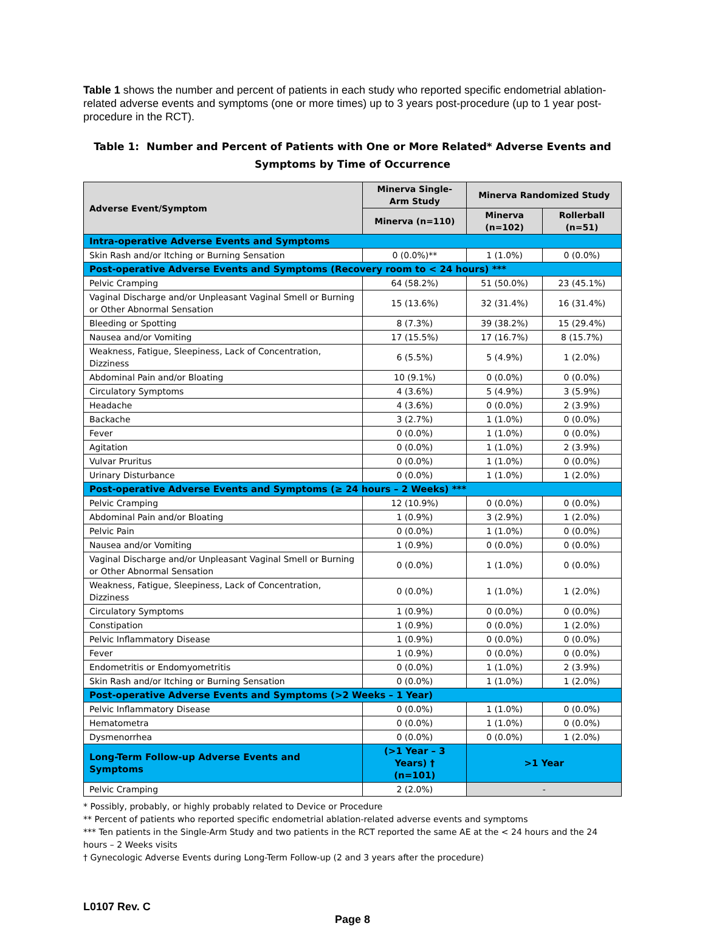Table 1 shows the number and percent of patients in each study who reported specific endometrial ablation-related adverse events and symptoms (one or more times) up to 3 years post-procedure (up to 1 year post-procedure in the RCT).
Table 1: Number and Percent of Patients with One or More Related* Adverse Events and Symptoms by Time of Occurrence
| Adverse Event/Symptom | Minerva Single-Arm Study | Minerva Randomized Study | |
| --- | --- | --- | --- |
| | Minerva (n=110) | Minerva (n=102) | Rollerball (n=51) |
| Intra-operative Adverse Events and Symptoms | | | |
| Skin Rash and/or Itching or Burning Sensation | 0 (0.0%)** | 1 (1.0%) | 0 (0.0%) |
| Post-operative Adverse Events and Symptoms (Recovery room to < 24 hours) *** | | | |
| Pelvic Cramping | 64 (58.2%) | 51 (50.0%) | 23 (45.1%) |
| Vaginal Discharge and/or Unpleasant Vaginal Smell or Burning or Other Abnormal Sensation | 15 (13.6%) | 32 (31.4%) | 16 (31.4%) |
| Bleeding or Spotting | 8 (7.3%) | 39 (38.2%) | 15 (29.4%) |
| Nausea and/or Vomiting | 17 (15.5%) | 17 (16.7%) | 8 (15.7%) |
| Weakness, Fatigue, Sleepiness, Lack of Concentration, Dizziness | 6 (5.5%) | 5 (4.9%) | 1 (2.0%) |
| Abdominal Pain and/or Bloating | 10 (9.1%) | 0 (0.0%) | 0 (0.0%) |
| Circulatory Symptoms | 4 (3.6%) | 5 (4.9%) | 3 (5.9%) |
| Headache | 4 (3.6%) | 0 (0.0%) | 2 (3.9%) |
| Backache | 3 (2.7%) | 1 (1.0%) | 0 (0.0%) |
| Fever | 0 (0.0%) | 1 (1.0%) | 0 (0.0%) |
| Agitation | 0 (0.0%) | 1 (1.0%) | 2 (3.9%) |
| Vulvar Pruritus | 0 (0.0%) | 1 (1.0%) | 0 (0.0%) |
| Urinary Disturbance | 0 (0.0%) | 1 (1.0%) | 1 (2.0%) |
| Post-operative Adverse Events and Symptoms (≥ 24 hours – 2 Weeks) *** | | | |
| Pelvic Cramping | 12 (10.9%) | 0 (0.0%) | 0 (0.0%) |
| Abdominal Pain and/or Bloating | 1 (0.9%) | 3 (2.9%) | 1 (2.0%) |
| Pelvic Pain | 0 (0.0%) | 1 (1.0%) | 0 (0.0%) |
| Nausea and/or Vomiting | 1 (0.9%) | 0 (0.0%) | 0 (0.0%) |
| Vaginal Discharge and/or Unpleasant Vaginal Smell or Burning or Other Abnormal Sensation | 0 (0.0%) | 1 (1.0%) | 0 (0.0%) |
| Weakness, Fatigue, Sleepiness, Lack of Concentration, Dizziness | 0 (0.0%) | 1 (1.0%) | 1 (2.0%) |
| Circulatory Symptoms | 1 (0.9%) | 0 (0.0%) | 0 (0.0%) |
| Constipation | 1 (0.9%) | 0 (0.0%) | 1 (2.0%) |
| Pelvic Inflammatory Disease | 1 (0.9%) | 0 (0.0%) | 0 (0.0%) |
| Fever | 1 (0.9%) | 0 (0.0%) | 0 (0.0%) |
| Endometritis or Endomyometritis | 0 (0.0%) | 1 (1.0%) | 2 (3.9%) |
| Skin Rash and/or Itching or Burning Sensation | 0 (0.0%) | 1 (1.0%) | 1 (2.0%) |
| Post-operative Adverse Events and Symptoms (>2 Weeks – 1 Year) | | | |
| Pelvic Inflammatory Disease | 0 (0.0%) | 1 (1.0%) | 0 (0.0%) |
| Hematometra | 0 (0.0%) | 1 (1.0%) | 0 (0.0%) |
| Dysmenorrhea | 0 (0.0%) | 0 (0.0%) | 1 (2.0%) |
| Long-Term Follow-up Adverse Events and Symptoms | (>1 Year – 3 Years) † (n=101) | >1 Year | |
| Pelvic Cramping | 2 (2.0%) | - | |
* Possibly, probably, or highly probably related to Device or Procedure
** Percent of patients who reported specific endometrial ablation-related adverse events and symptoms
*** Ten patients in the Single-Arm Study and two patients in the RCT reported the same AE at the < 24 hours and the 24 hours – 2 Weeks visits
† Gynecologic Adverse Events during Long-Term Follow-up (2 and 3 years after the procedure)
L0107 Rev. C
Page 8